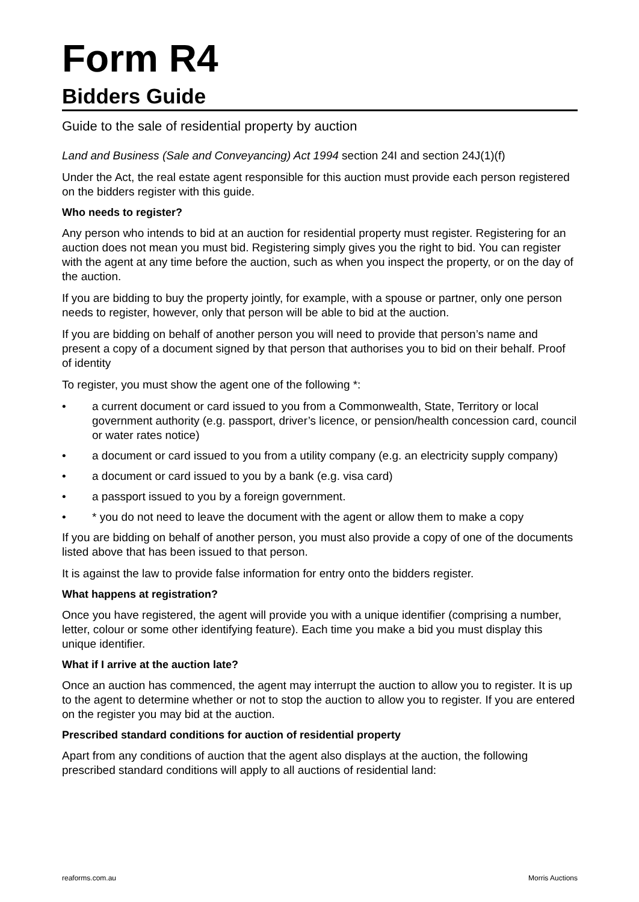Form R4
Bidders Guide
Guide to the sale of residential property by auction
Land and Business (Sale and Conveyancing) Act 1994 section 24I and section 24J(1)(f)
Under the Act, the real estate agent responsible for this auction must provide each person registered on the bidders register with this guide.
Who needs to register?
Any person who intends to bid at an auction for residential property must register. Registering for an auction does not mean you must bid. Registering simply gives you the right to bid. You can register with the agent at any time before the auction, such as when you inspect the property, or on the day of the auction.
If you are bidding to buy the property jointly, for example, with a spouse or partner, only one person needs to register, however, only that person will be able to bid at the auction.
If you are bidding on behalf of another person you will need to provide that person’s name and present a copy of a document signed by that person that authorises you to bid on their behalf. Proof of identity
To register, you must show the agent one of the following *:
• a current document or card issued to you from a Commonwealth, State, Territory or local government authority (e.g. passport, driver’s licence, or pension/health concession card, council or water rates notice)
• a document or card issued to you from a utility company (e.g. an electricity supply company)
• a document or card issued to you by a bank (e.g. visa card)
• a passport issued to you by a foreign government.
• * you do not need to leave the document with the agent or allow them to make a copy
If you are bidding on behalf of another person, you must also provide a copy of one of the documents listed above that has been issued to that person.
It is against the law to provide false information for entry onto the bidders register.
What happens at registration?
Once you have registered, the agent will provide you with a unique identifier (comprising a number, letter, colour or some other identifying feature). Each time you make a bid you must display this unique identifier.
What if I arrive at the auction late?
Once an auction has commenced, the agent may interrupt the auction to allow you to register. It is up to the agent to determine whether or not to stop the auction to allow you to register. If you are entered on the register you may bid at the auction.
Prescribed standard conditions for auction of residential property
Apart from any conditions of auction that the agent also displays at the auction, the following prescribed standard conditions will apply to all auctions of residential land:
reaforms.com.au Morris Auctions